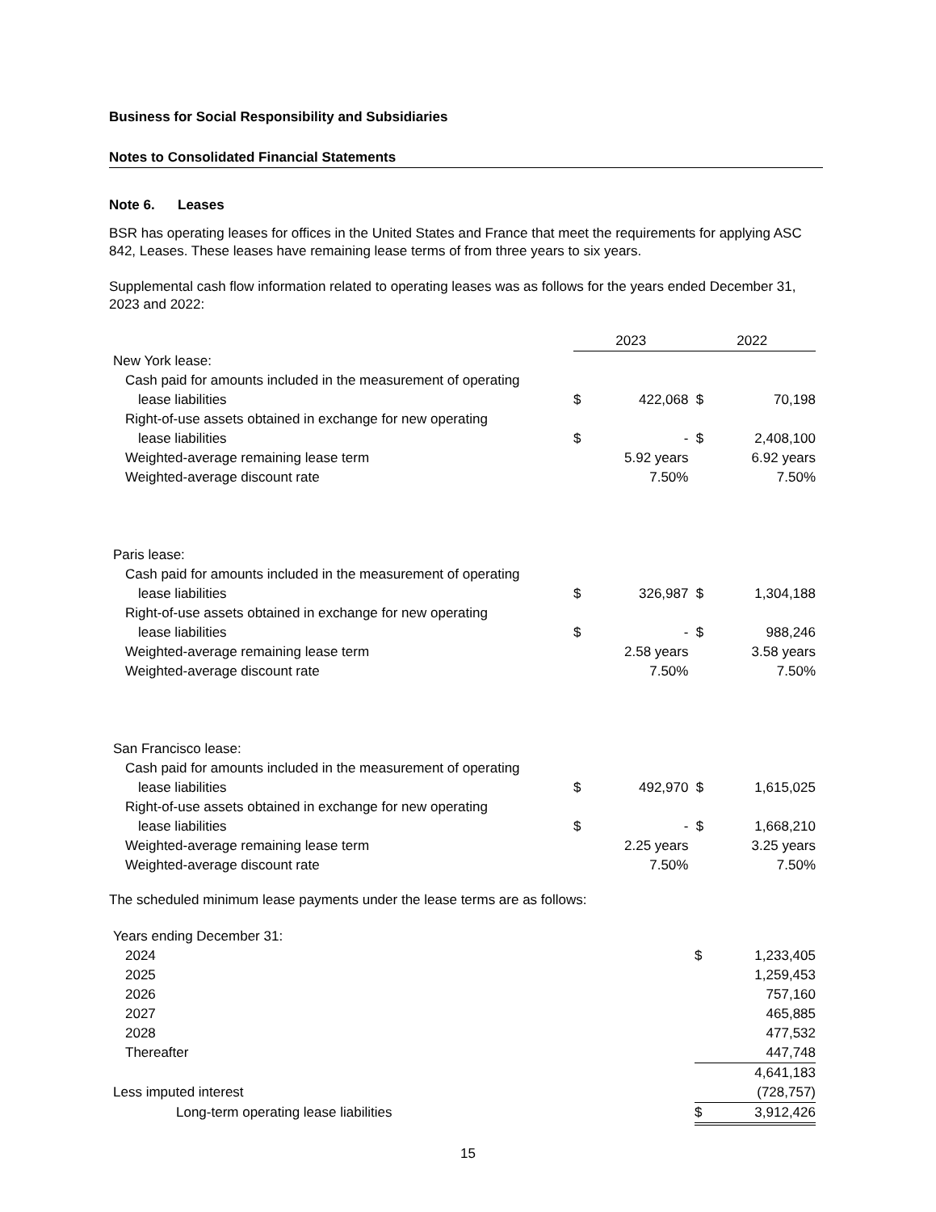Business for Social Responsibility and Subsidiaries
Notes to Consolidated Financial Statements
Note 6. Leases
BSR has operating leases for offices in the United States and France that meet the requirements for applying ASC 842, Leases. These leases have remaining lease terms of from three years to six years.
Supplemental cash flow information related to operating leases was as follows for the years ended December 31, 2023 and 2022:
| | 2023 | | 2022 | |
| --- | --- | --- | --- | --- |
| New York lease: | | | | |
| Cash paid for amounts included in the measurement of operating | | | | |
| lease liabilities | $ | 422,068 | $ | 70,198 |
| Right-of-use assets obtained in exchange for new operating | | | | |
| lease liabilities | $ | - | $ | 2,408,100 |
| Weighted-average remaining lease term | | 5.92 years | | 6.92 years |
| Weighted-average discount rate | | 7.50% | | 7.50% |
| Paris lease: | | | | |
| Cash paid for amounts included in the measurement of operating | | | | |
| lease liabilities | $ | 326,987 | $ | 1,304,188 |
| Right-of-use assets obtained in exchange for new operating | | | | |
| lease liabilities | $ | - | $ | 988,246 |
| Weighted-average remaining lease term | | 2.58 years | | 3.58 years |
| Weighted-average discount rate | | 7.50% | | 7.50% |
| San Francisco lease: | | | | |
| Cash paid for amounts included in the measurement of operating | | | | |
| lease liabilities | $ | 492,970 | $ | 1,615,025 |
| Right-of-use assets obtained in exchange for new operating | | | | |
| lease liabilities | $ | - | $ | 1,668,210 |
| Weighted-average remaining lease term | | 2.25 years | | 3.25 years |
| Weighted-average discount rate | | 7.50% | | 7.50% |
The scheduled minimum lease payments under the lease terms are as follows:
| Years ending December 31: | | |
| 2024 | $ | 1,233,405 |
| 2025 | | 1,259,453 |
| 2026 | | 757,160 |
| 2027 | | 465,885 |
| 2028 | | 477,532 |
| Thereafter | | 447,748 |
| | | 4,641,183 |
| Less imputed interest | | (728,757) |
| Long-term operating lease liabilities | $ | 3,912,426 |
15